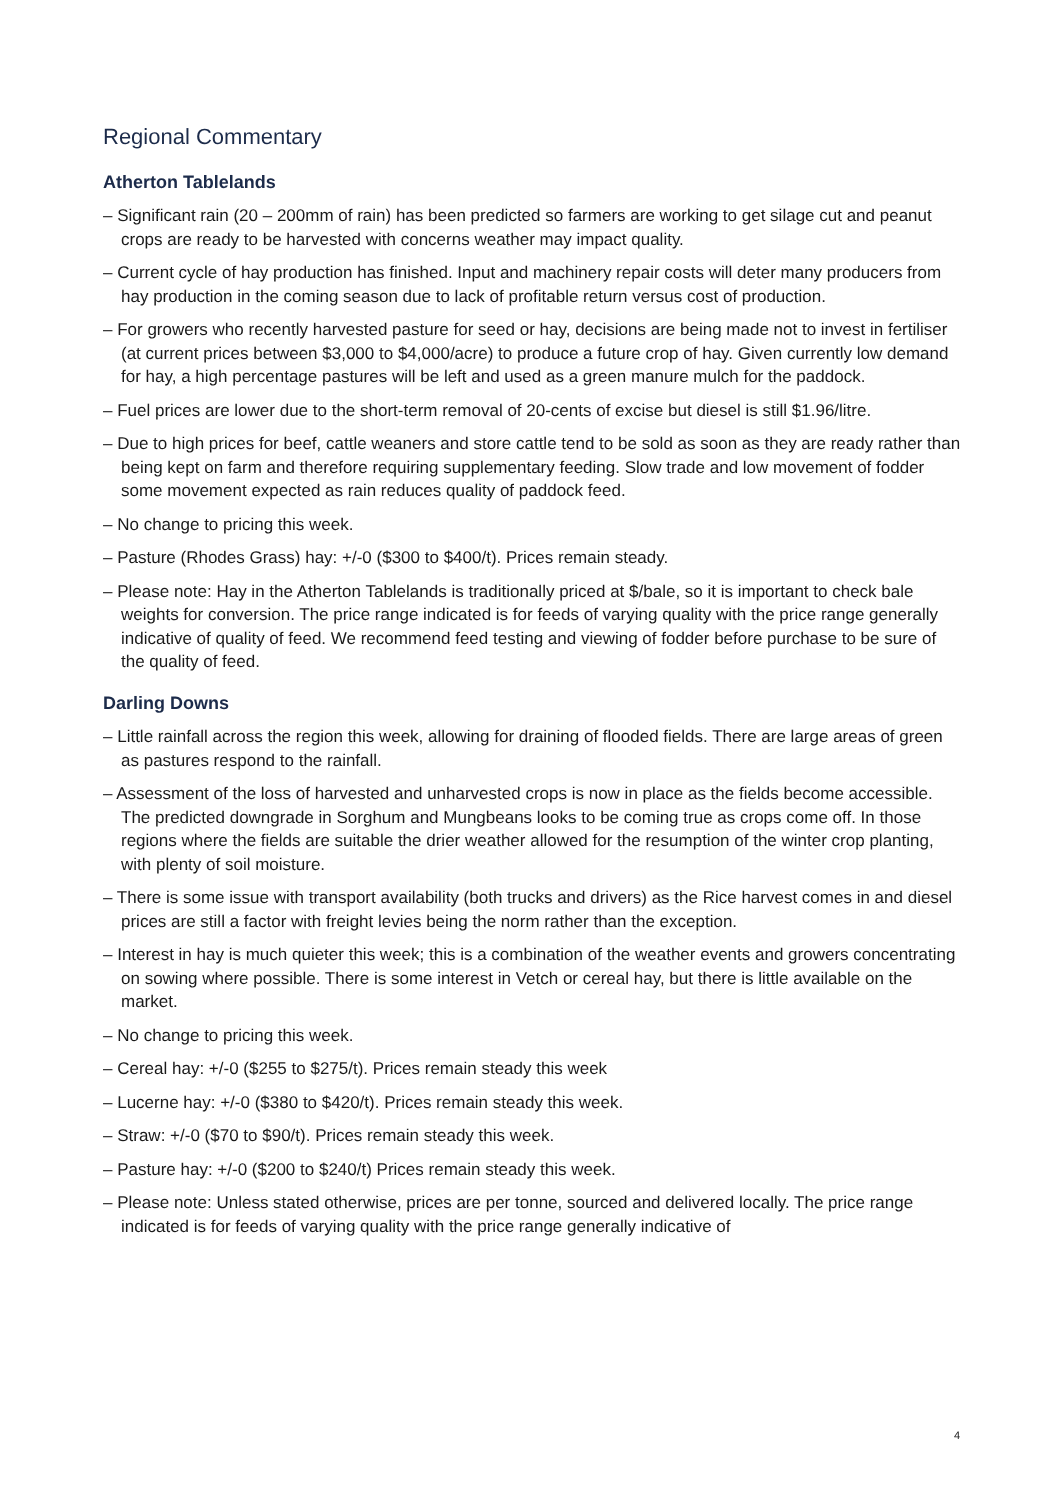Regional Commentary
Atherton Tablelands
– Significant rain (20 – 200mm of rain) has been predicted so farmers are working to get silage cut and peanut crops are ready to be harvested with concerns weather may impact quality.
– Current cycle of hay production has finished. Input and machinery repair costs will deter many producers from hay production in the coming season due to lack of profitable return versus cost of production.
– For growers who recently harvested pasture for seed or hay, decisions are being made not to invest in fertiliser (at current prices between $3,000 to $4,000/acre) to produce a future crop of hay. Given currently low demand for hay, a high percentage pastures will be left and used as a green manure mulch for the paddock.
– Fuel prices are lower due to the short-term removal of 20-cents of excise but diesel is still $1.96/litre.
– Due to high prices for beef, cattle weaners and store cattle tend to be sold as soon as they are ready rather than being kept on farm and therefore requiring supplementary feeding. Slow trade and low movement of fodder some movement expected as rain reduces quality of paddock feed.
– No change to pricing this week.
– Pasture (Rhodes Grass) hay: +/-0 ($300 to $400/t). Prices remain steady.
– Please note: Hay in the Atherton Tablelands is traditionally priced at $/bale, so it is important to check bale weights for conversion. The price range indicated is for feeds of varying quality with the price range generally indicative of quality of feed. We recommend feed testing and viewing of fodder before purchase to be sure of the quality of feed.
Darling Downs
– Little rainfall across the region this week, allowing for draining of flooded fields. There are large areas of green as pastures respond to the rainfall.
– Assessment of the loss of harvested and unharvested crops is now in place as the fields become accessible. The predicted downgrade in Sorghum and Mungbeans looks to be coming true as crops come off. In those regions where the fields are suitable the drier weather allowed for the resumption of the winter crop planting, with plenty of soil moisture.
– There is some issue with transport availability (both trucks and drivers) as the Rice harvest comes in and diesel prices are still a factor with freight levies being the norm rather than the exception.
– Interest in hay is much quieter this week; this is a combination of the weather events and growers concentrating on sowing where possible. There is some interest in Vetch or cereal hay, but there is little available on the market.
– No change to pricing this week.
– Cereal hay: +/-0 ($255 to $275/t). Prices remain steady this week
– Lucerne hay: +/-0 ($380 to $420/t). Prices remain steady this week.
– Straw: +/-0 ($70 to $90/t). Prices remain steady this week.
– Pasture hay: +/-0 ($200 to $240/t) Prices remain steady this week.
– Please note: Unless stated otherwise, prices are per tonne, sourced and delivered locally. The price range indicated is for feeds of varying quality with the price range generally indicative of
4